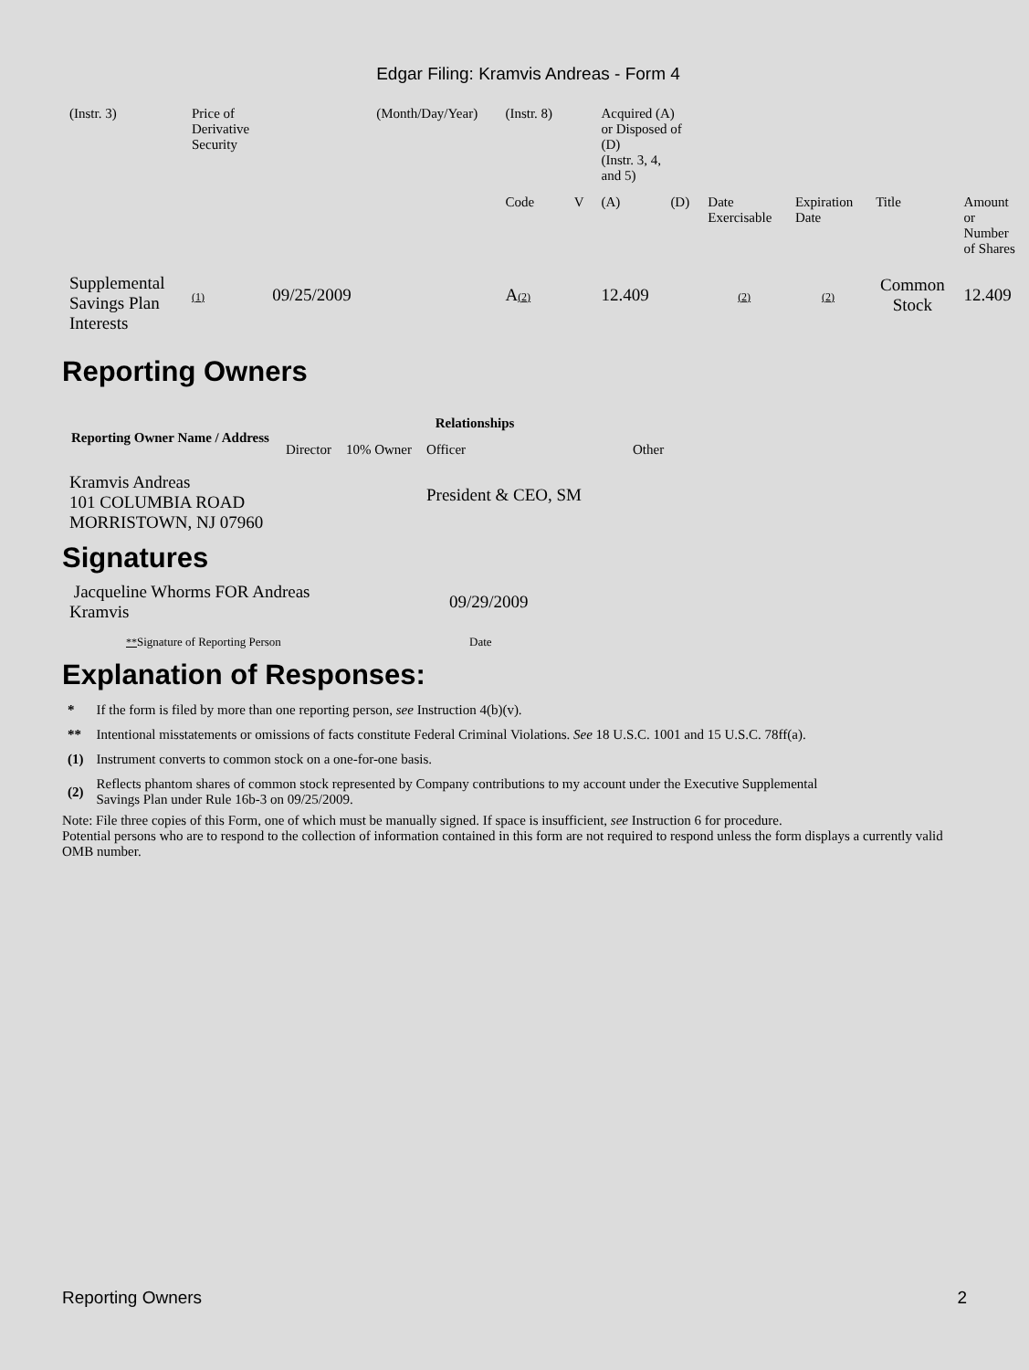Edgar Filing: Kramvis Andreas - Form 4
| (Instr. 3) | Price of Derivative Security | | (Month/Day/Year) | (Instr. 8) | | Acquired (A) or Disposed of (D) (Instr. 3, 4, and 5) | | | | | |
| | | | | Code | V | (A) | (D) | Date Exercisable | Expiration Date | Title | Amount or Number of Shares |
| Supplemental Savings Plan Interests | (1) | 09/25/2009 | | A (2) | | 12.409 | | (2) | (2) | Common Stock | 12.409 |
Reporting Owners
| Reporting Owner Name / Address | Relationships | | | |
| --- | --- | --- | --- | --- |
| | Director | 10% Owner | Officer | Other |
| Kramvis Andreas 101 COLUMBIA ROAD MORRISTOWN, NJ 07960 | | | President & CEO, SM | |
Signatures
| Jacqueline Whorms FOR Andreas Kramvis | 09/29/2009 |
| ** Signature of Reporting Person | Date |
Explanation of Responses:
| * | If the form is filed by more than one reporting person, see Instruction 4(b)(v). |
| ** | Intentional misstatements or omissions of facts constitute Federal Criminal Violations. See 18 U.S.C. 1001 and 15 U.S.C. 78ff(a). |
| (1) | Instrument converts to common stock on a one-for-one basis. |
| (2) | Reflects phantom shares of common stock represented by Company contributions to my account under the Executive Supplemental Savings Plan under Rule 16b-3 on 09/25/2009. |
Note: File three copies of this Form, one of which must be manually signed. If space is insufficient, see Instruction 6 for procedure.
Potential persons who are to respond to the collection of information contained in this form are not required to respond unless the form displays a currently valid OMB number.
Reporting Owners 2